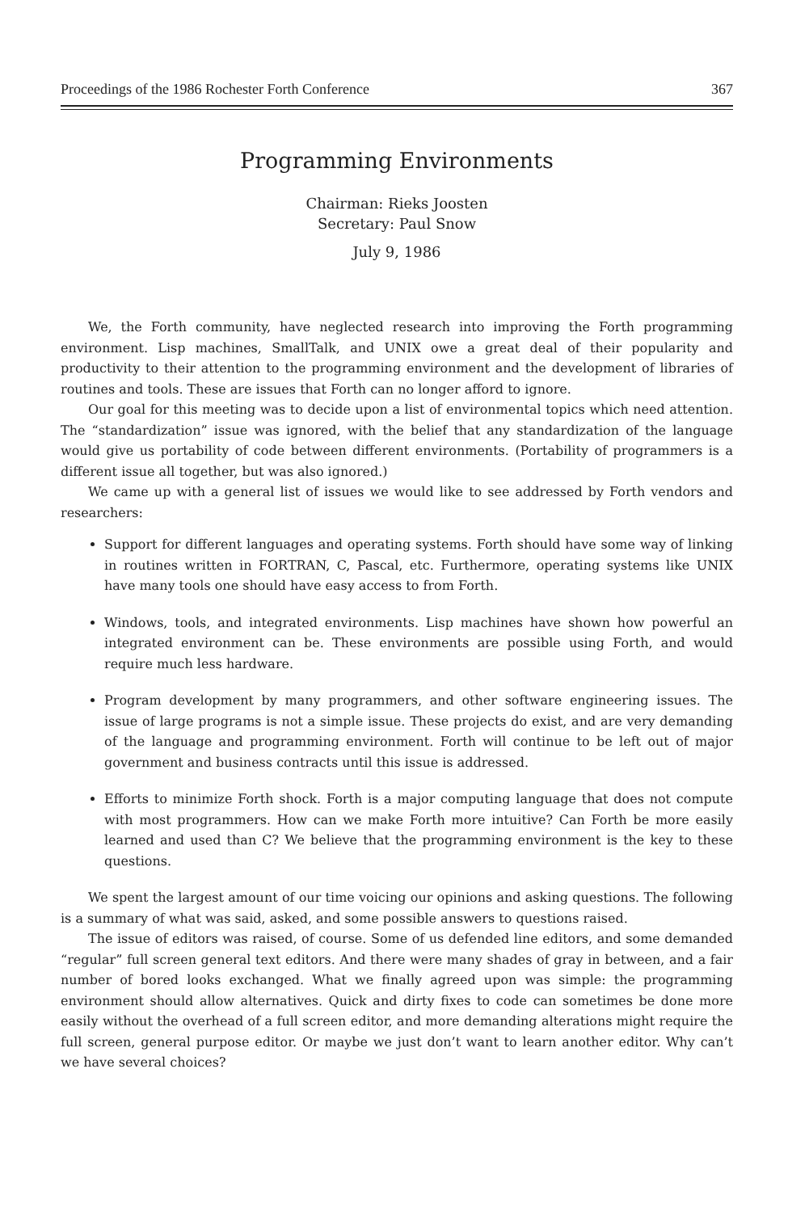Proceedings of the 1986 Rochester Forth Conference 367
Programming Environments
Chairman: Rieks Joosten
Secretary: Paul Snow
July 9, 1986
We, the Forth community, have neglected research into improving the Forth programming environment. Lisp machines, SmallTalk, and UNIX owe a great deal of their popularity and productivity to their attention to the programming environment and the development of libraries of routines and tools. These are issues that Forth can no longer afford to ignore.
Our goal for this meeting was to decide upon a list of environmental topics which need attention. The “standardization” issue was ignored, with the belief that any standardization of the language would give us portability of code between different environments. (Portability of programmers is a different issue all together, but was also ignored.)
We came up with a general list of issues we would like to see addressed by Forth vendors and researchers:
Support for different languages and operating systems. Forth should have some way of linking in routines written in FORTRAN, C, Pascal, etc. Furthermore, operating systems like UNIX have many tools one should have easy access to from Forth.
Windows, tools, and integrated environments. Lisp machines have shown how powerful an integrated environment can be. These environments are possible using Forth, and would require much less hardware.
Program development by many programmers, and other software engineering issues. The issue of large programs is not a simple issue. These projects do exist, and are very demanding of the language and programming environment. Forth will continue to be left out of major government and business contracts until this issue is addressed.
Efforts to minimize Forth shock. Forth is a major computing language that does not compute with most programmers. How can we make Forth more intuitive? Can Forth be more easily learned and used than C? We believe that the programming environment is the key to these questions.
We spent the largest amount of our time voicing our opinions and asking questions. The following is a summary of what was said, asked, and some possible answers to questions raised.
The issue of editors was raised, of course. Some of us defended line editors, and some demanded “regular” full screen general text editors. And there were many shades of gray in between, and a fair number of bored looks exchanged. What we finally agreed upon was simple: the programming environment should allow alternatives. Quick and dirty fixes to code can sometimes be done more easily without the overhead of a full screen editor, and more demanding alterations might require the full screen, general purpose editor. Or maybe we just don’t want to learn another editor. Why can’t we have several choices?